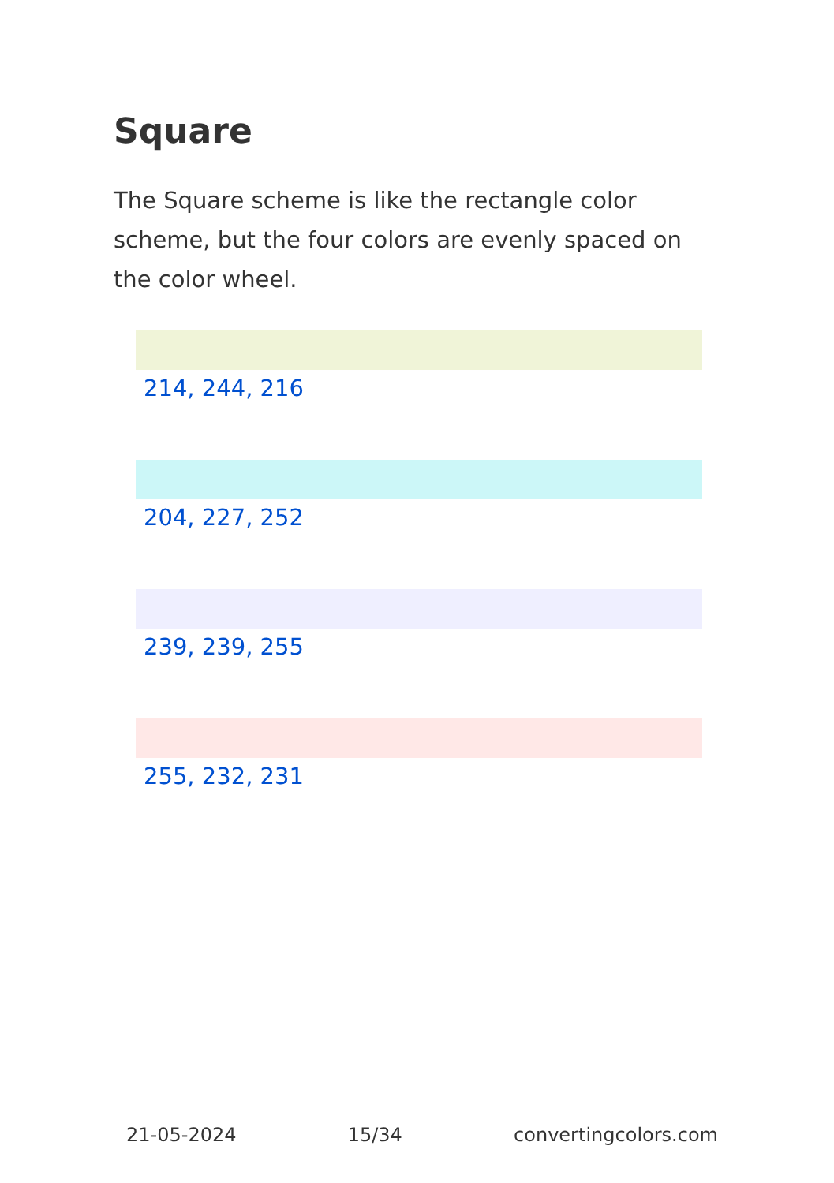Square
The Square scheme is like the rectangle color scheme, but the four colors are evenly spaced on the color wheel.
214, 244, 216
204, 227, 252
239, 239, 255
255, 232, 231
21-05-2024 15/34 convertingcolors.com